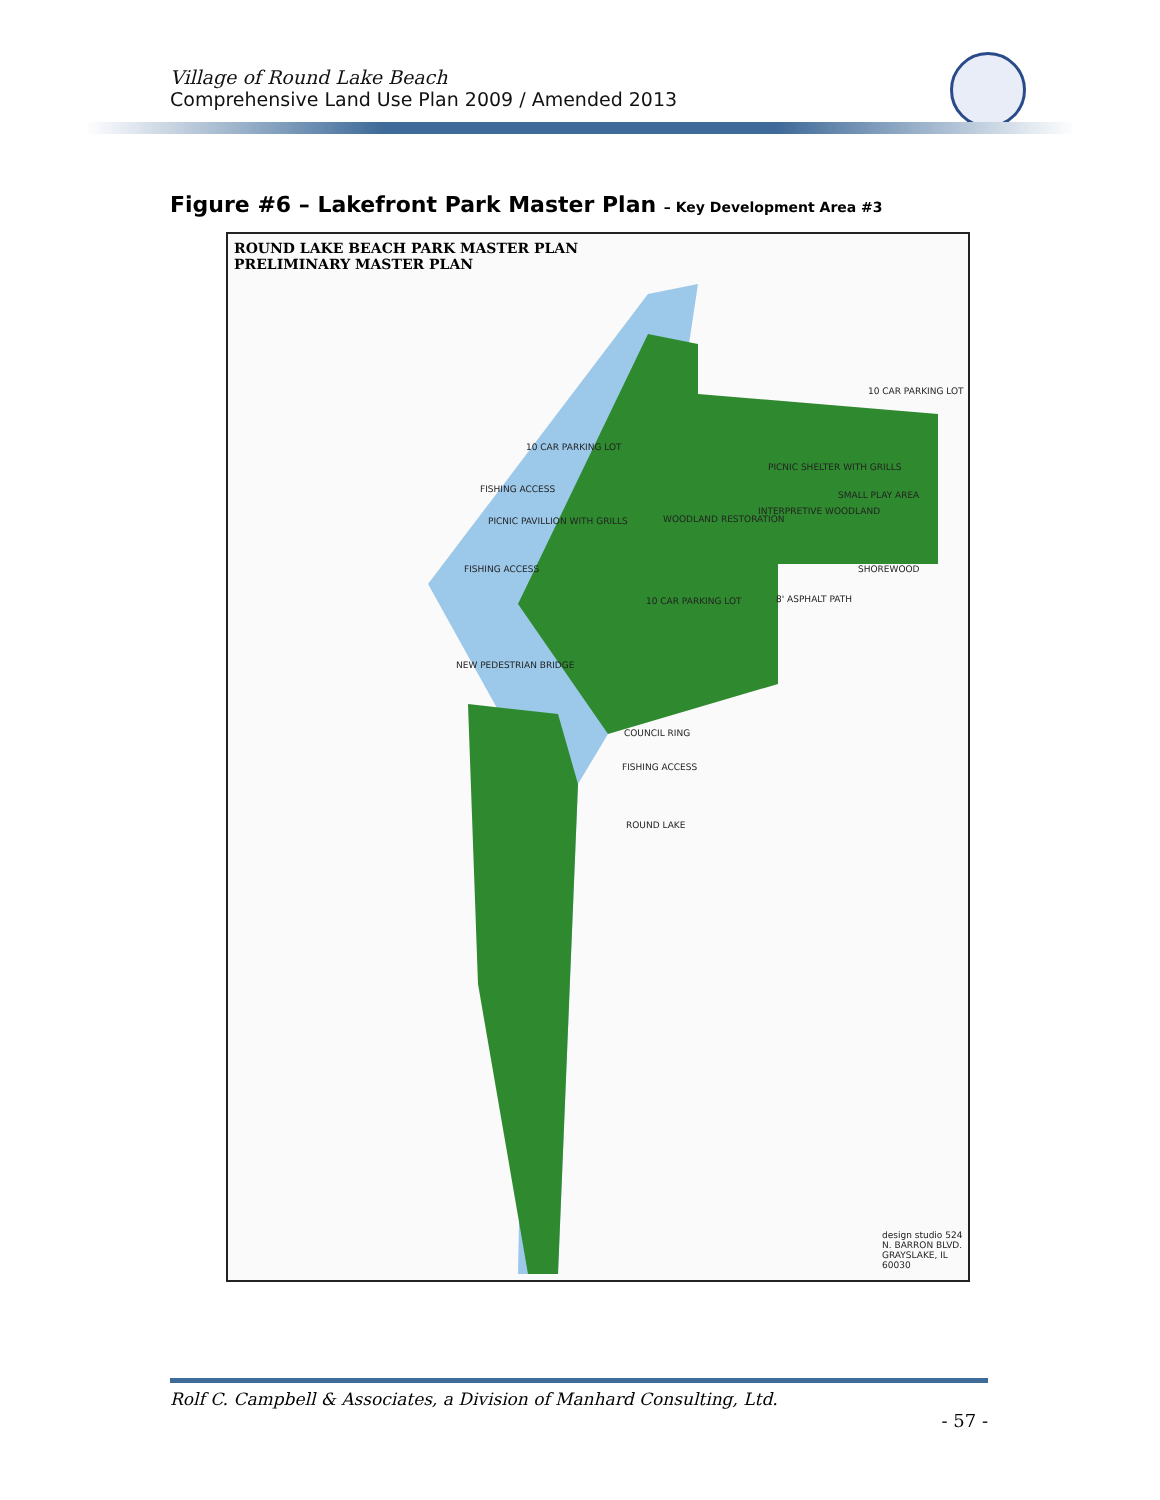Village of Round Lake Beach
Comprehensive Land Use Plan 2009 / Amended 2013
Figure #6 – Lakefront Park Master Plan – Key Development Area #3
ROUND LAKE BEACH PARK MASTER PLAN
PRELIMINARY MASTER PLAN
10 CAR PARKING LOT
10 CAR PARKING LOT
FISHING ACCESS
PICNIC SHELTER WITH GRILLS
SMALL PLAY AREA
PICNIC PAVILLION WITH GRILLS WOODLAND RESTORATION
INTERPRETIVE WOODLAND
SHOREWOOD
FISHING ACCESS
10 CAR PARKING LOT 8' ASPHALT PATH
NEW PEDESTRIAN BRIDGE
COUNCIL RING
FISHING ACCESS
ROUND LAKE
design studio 524 N. BARRON BLVD. GRAYSLAKE, IL 60030
Rolf C. Campbell & Associates, a Division of Manhard Consulting, Ltd.
- 57 -